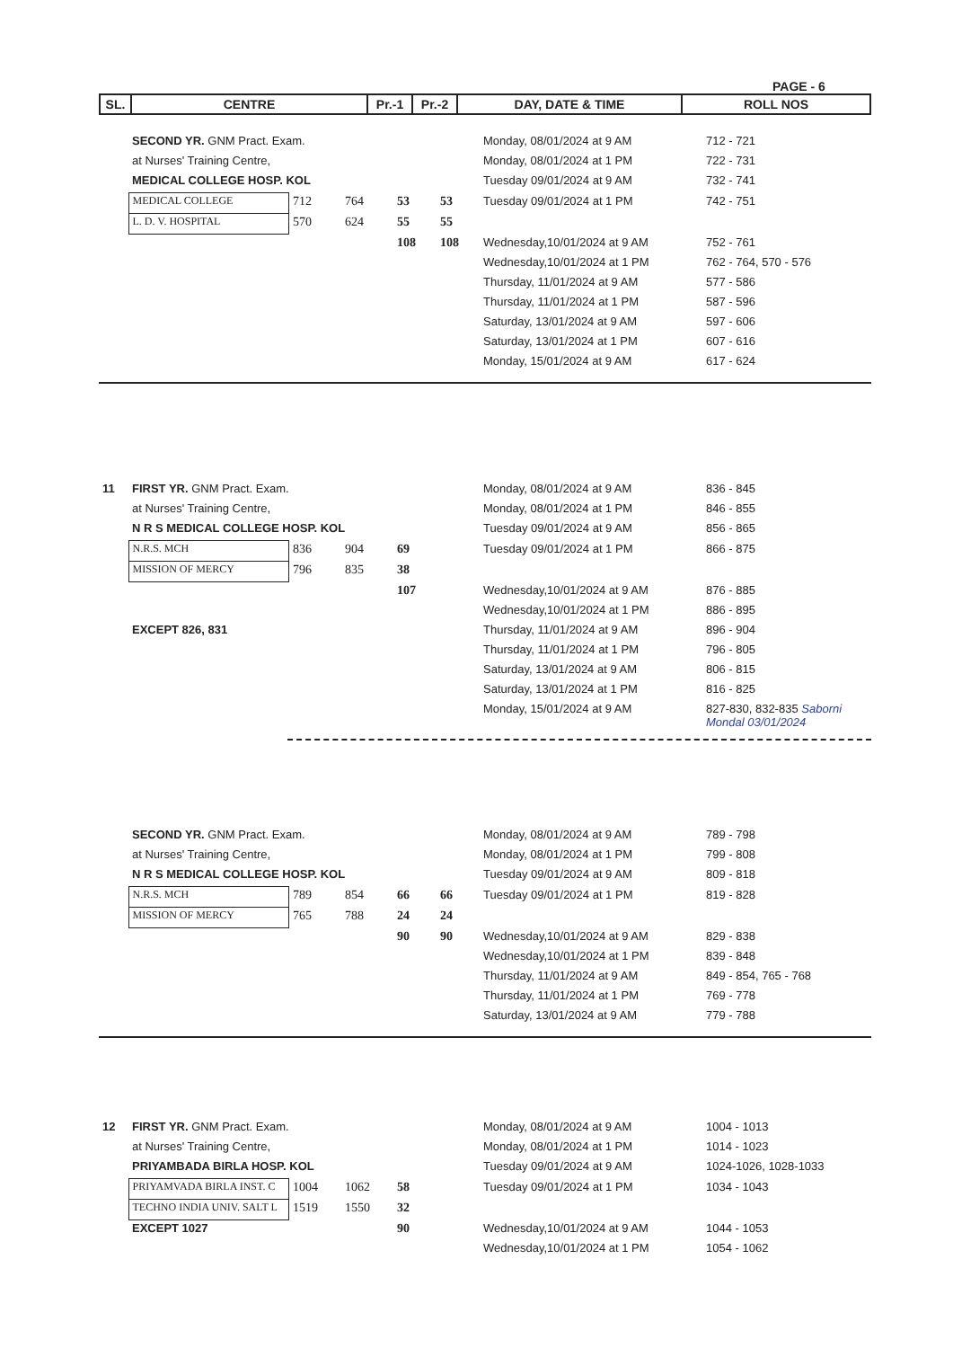PAGE - 6
| SL. | CENTRE | Pr.-1 | Pr.-2 | DAY, DATE & TIME | ROLL NOS |
| --- | --- | --- | --- | --- | --- |
| | SECOND YR. GNM Pract. Exam. | | | | | Monday, 08/01/2024 at 9 AM | 712 - 721 |
| | at Nurses' Training Centre, | | | | | Monday, 08/01/2024 at 1 PM | 722 - 731 |
| | MEDICAL COLLEGE HOSP. KOL | | | | | Tuesday 09/01/2024 at 9 AM | 732 - 741 |
| | MEDICAL COLLEGE | 712 | 764 | 53 | 53 | Tuesday 09/01/2024 at 1 PM | 742 - 751 |
| | L. D. V. HOSPITAL | 570 | 624 | 55 | 55 | | |
| | | | | 108 | 108 | Wednesday,10/01/2024 at 9 AM | 752 - 761 |
| | | | | | | Wednesday,10/01/2024 at 1 PM | 762 - 764, 570 - 576 |
| | | | | | | Thursday, 11/01/2024 at 9 AM | 577 - 586 |
| | | | | | | Thursday, 11/01/2024 at 1 PM | 587 - 596 |
| | | | | | | Saturday, 13/01/2024 at 9 AM | 597 - 606 |
| | | | | | | Saturday, 13/01/2024 at 1 PM | 607 - 616 |
| | | | | | | Monday, 15/01/2024 at 9 AM | 617 - 624 |
| 11 | FIRST YR. GNM Pract. Exam. | | | | | Monday, 08/01/2024 at 9 AM | 836 - 845 |
| | at Nurses' Training Centre, | | | | | Monday, 08/01/2024 at 1 PM | 846 - 855 |
| | N R S MEDICAL COLLEGE HOSP. KOL | | | | | Tuesday 09/01/2024 at 9 AM | 856 - 865 |
| | N.R.S. MCH | 836 | 904 | 69 | | Tuesday 09/01/2024 at 1 PM | 866 - 875 |
| | MISSION OF MERCY | 796 | 835 | 38 | | | |
| | | | | 107 | | Wednesday,10/01/2024 at 9 AM | 876 - 885 |
| | | | | | | Wednesday,10/01/2024 at 1 PM | 886 - 895 |
| | EXCEPT 826, 831 | | | | | Thursday, 11/01/2024 at 9 AM | 896 - 904 |
| | | | | | | Thursday, 11/01/2024 at 1 PM | 796 - 805 |
| | | | | | | Saturday, 13/01/2024 at 9 AM | 806 - 815 |
| | | | | | | Saturday, 13/01/2024 at 1 PM | 816 - 825 |
| | | | | | | Monday, 15/01/2024 at 9 AM | 827-830, 832-835 Saborni Mondal 03/01/2024 |
| | SECOND YR. GNM Pract. Exam. | | | | | Monday, 08/01/2024 at 9 AM | 789 - 798 |
| | at Nurses' Training Centre, | | | | | Monday, 08/01/2024 at 1 PM | 799 - 808 |
| | N R S MEDICAL COLLEGE HOSP. KOL | | | | | Tuesday 09/01/2024 at 9 AM | 809 - 818 |
| | N.R.S. MCH | 789 | 854 | 66 | 66 | Tuesday 09/01/2024 at 1 PM | 819 - 828 |
| | MISSION OF MERCY | 765 | 788 | 24 | 24 | | |
| | | | | 90 | 90 | Wednesday,10/01/2024 at 9 AM | 829 - 838 |
| | | | | | | Wednesday,10/01/2024 at 1 PM | 839 - 848 |
| | | | | | | Thursday, 11/01/2024 at 9 AM | 849 - 854, 765 - 768 |
| | | | | | | Thursday, 11/01/2024 at 1 PM | 769 - 778 |
| | | | | | | Saturday, 13/01/2024 at 9 AM | 779 - 788 |
| 12 | FIRST YR. GNM Pract. Exam. | | | | | Monday, 08/01/2024 at 9 AM | 1004 - 1013 |
| | at Nurses' Training Centre, | | | | | Monday, 08/01/2024 at 1 PM | 1014 - 1023 |
| | PRIYAMBADA BIRLA HOSP. KOL | | | | | Tuesday 09/01/2024 at 9 AM | 1024-1026, 1028-1033 |
| | PRIYAMVADA BIRLA INST. C | 1004 | 1062 | 58 | | Tuesday 09/01/2024 at 1 PM | 1034 - 1043 |
| | TECHNO INDIA UNIV. SALT L | 1519 | 1550 | 32 | | | |
| | EXCEPT 1027 | | | 90 | | Wednesday,10/01/2024 at 9 AM | 1044 - 1053 |
| | | | | | | Wednesday,10/01/2024 at 1 PM | 1054 - 1062 |